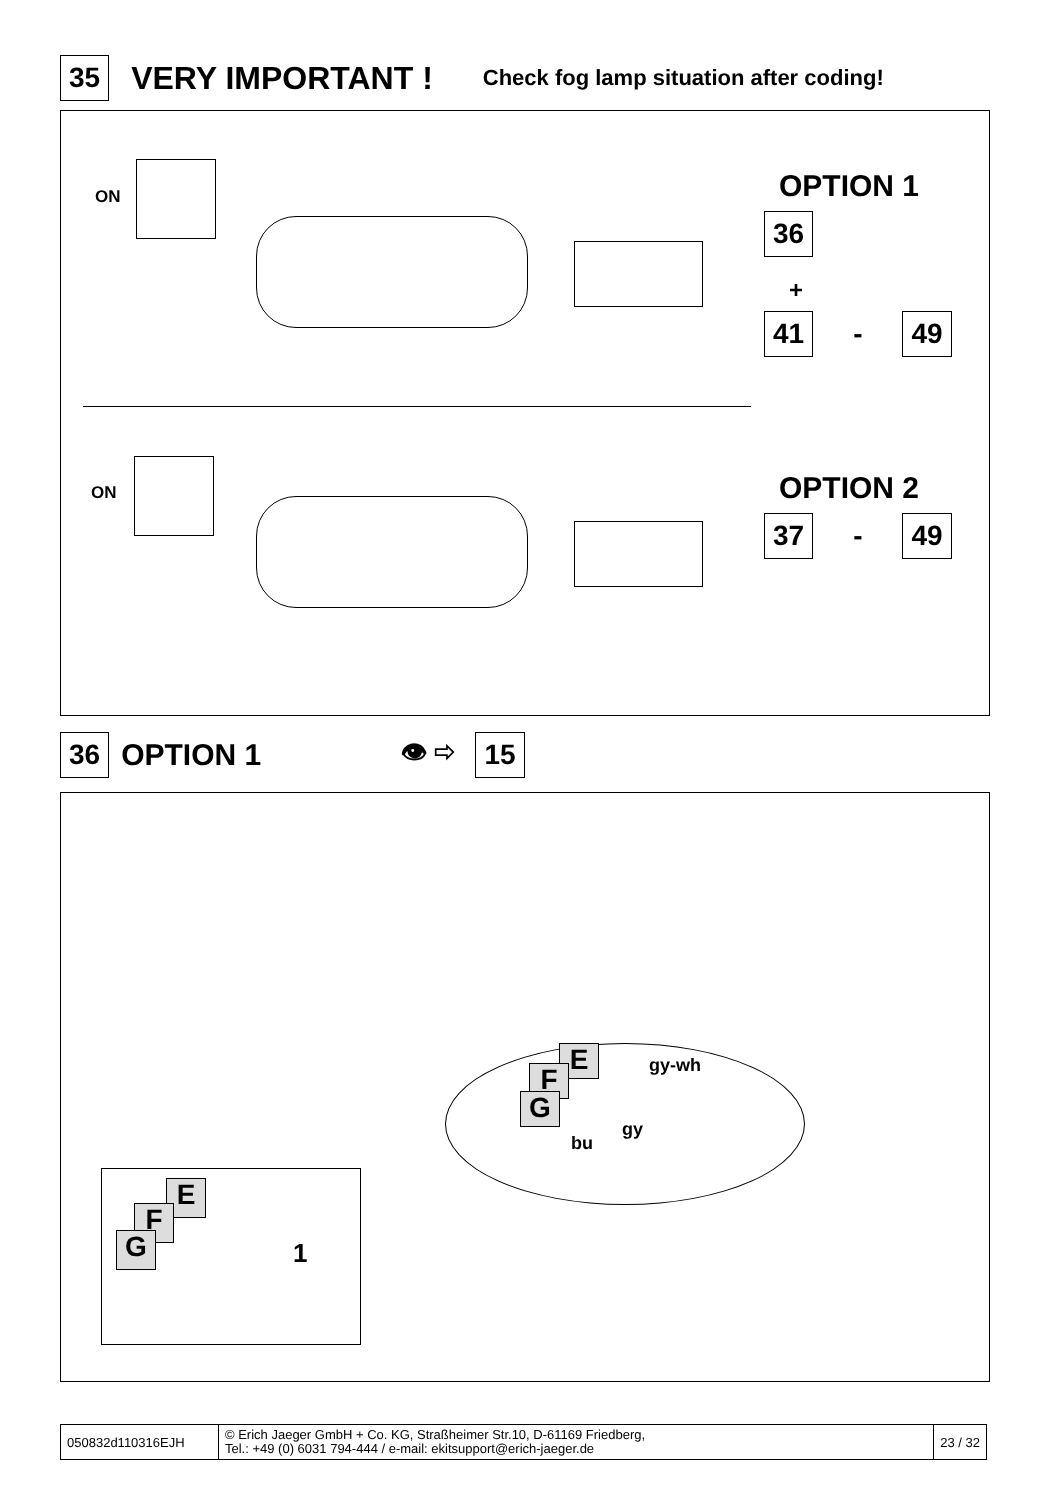35 VERY IMPORTANT ! Check fog lamp situation after coding!
ON OPTION 1
36
+
41 - 49
ON OPTION 2
37 - 49
36 OPTION 1 👁 ⇨ 15
E
F
G
gy-wh
gy
bu
E
F
G 1
050832d110316EJH
© Erich Jaeger GmbH + Co. KG, Straßheimer Str.10, D-61169 Friedberg,
Tel.: +49 (0) 6031 794-444 / e-mail: ekitsupport@erich-jaeger.de
23 / 32